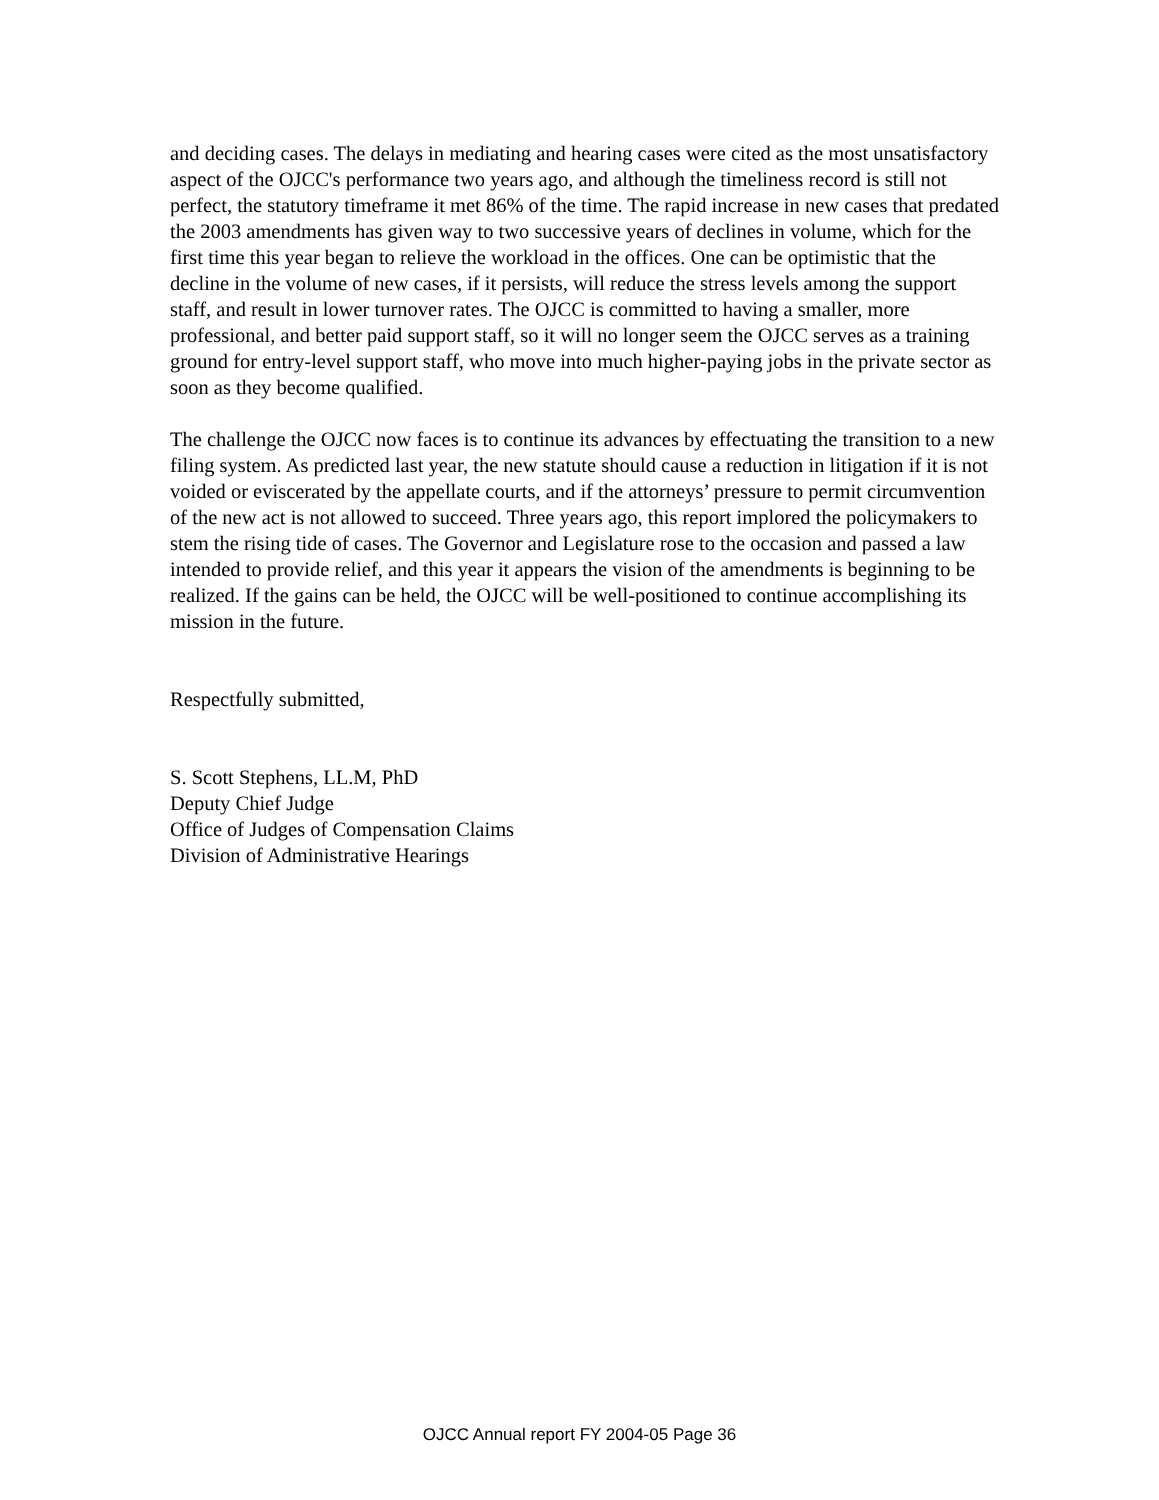and deciding cases. The delays in mediating and hearing cases were cited as the most unsatisfactory aspect of the OJCC's performance two years ago, and although the timeliness record is still not perfect, the statutory timeframe it met 86% of the time. The rapid increase in new cases that predated the 2003 amendments has given way to two successive years of declines in volume, which for the first time this year began to relieve the workload in the offices. One can be optimistic that the decline in the volume of new cases, if it persists, will reduce the stress levels among the support staff, and result in lower turnover rates. The OJCC is committed to having a smaller, more professional, and better paid support staff, so it will no longer seem the OJCC serves as a training ground for entry-level support staff, who move into much higher-paying jobs in the private sector as soon as they become qualified.
The challenge the OJCC now faces is to continue its advances by effectuating the transition to a new filing system. As predicted last year, the new statute should cause a reduction in litigation if it is not voided or eviscerated by the appellate courts, and if the attorneys’ pressure to permit circumvention of the new act is not allowed to succeed. Three years ago, this report implored the policymakers to stem the rising tide of cases. The Governor and Legislature rose to the occasion and passed a law intended to provide relief, and this year it appears the vision of the amendments is beginning to be realized. If the gains can be held, the OJCC will be well-positioned to continue accomplishing its mission in the future.
Respectfully submitted,
S. Scott Stephens, LL.M, PhD
Deputy Chief Judge
Office of Judges of Compensation Claims
Division of Administrative Hearings
OJCC Annual report FY 2004-05 Page 36